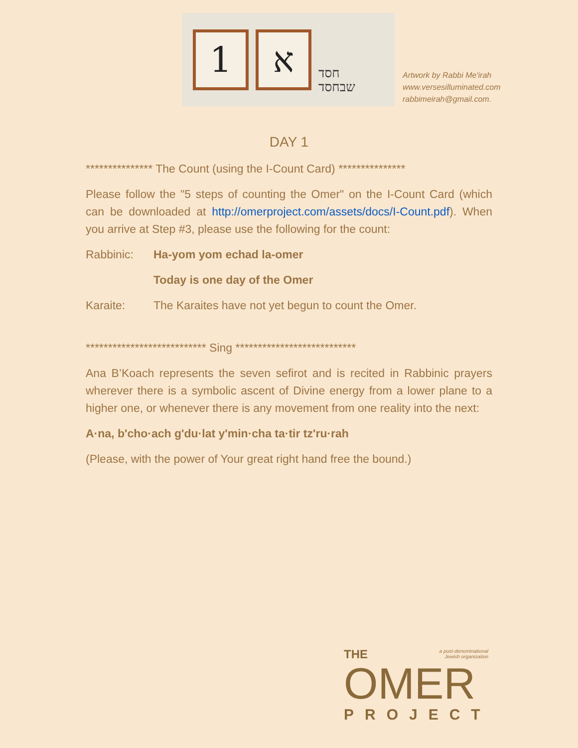1 א
חסד
שבחסד
Artwork by Rabbi Me'irah
www.versesilluminated.com
rabbimeirah@gmail.com.
DAY 1
*************** The Count (using the I-Count Card) ***************
Please follow the "5 steps of counting the Omer" on the I-Count Card (which can be downloaded at http://omerproject.com/assets/docs/I-Count.pdf). When you arrive at Step #3, please use the following for the count:
Rabbinic: Ha-yom yom echad la-omer
Today is one day of the Omer
Karaite: The Karaites have not yet begun to count the Omer.
*************************** Sing ***************************
Ana B’Koach represents the seven sefirot and is recited in Rabbinic prayers wherever there is a symbolic ascent of Divine energy from a lower plane to a higher one, or whenever there is any movement from one reality into the next:
A·na, b'cho·ach g'du·lat y'min·cha ta·tir tz'ru·rah
(Please, with the power of Your great right hand free the bound.)
a post-denominational
Jewish organization
THE
OMER
PROJECT